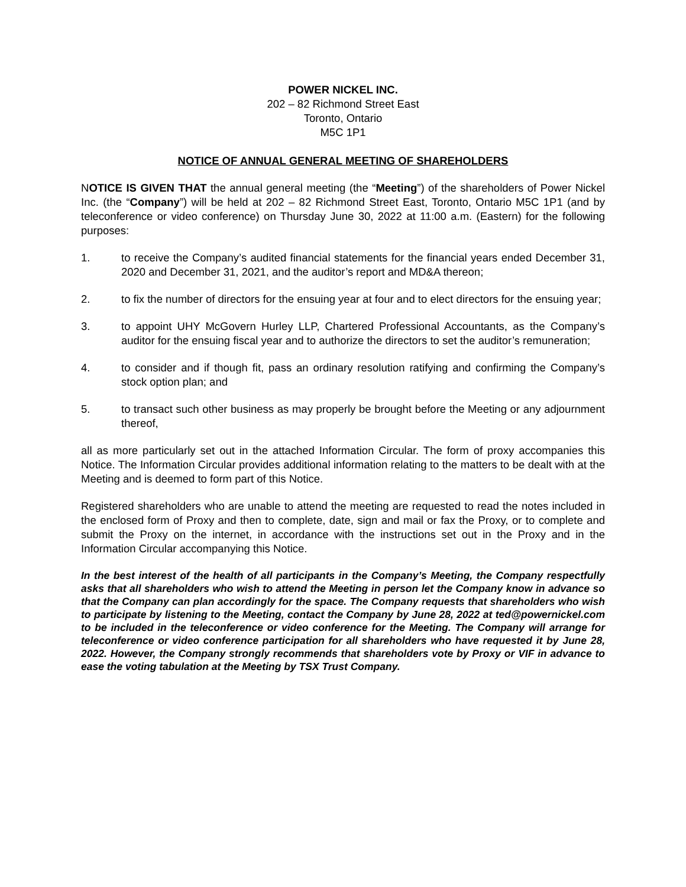POWER NICKEL INC.
202 – 82 Richmond Street East
Toronto, Ontario
M5C 1P1
NOTICE OF ANNUAL GENERAL MEETING OF SHAREHOLDERS
NOTICE IS GIVEN THAT the annual general meeting (the “Meeting”) of the shareholders of Power Nickel Inc. (the “Company”) will be held at 202 – 82 Richmond Street East, Toronto, Ontario M5C 1P1 (and by teleconference or video conference) on Thursday June 30, 2022 at 11:00 a.m. (Eastern) for the following purposes:
1. to receive the Company’s audited financial statements for the financial years ended December 31, 2020 and December 31, 2021, and the auditor’s report and MD&A thereon;
2. to fix the number of directors for the ensuing year at four and to elect directors for the ensuing year;
3. to appoint UHY McGovern Hurley LLP, Chartered Professional Accountants, as the Company’s auditor for the ensuing fiscal year and to authorize the directors to set the auditor’s remuneration;
4. to consider and if though fit, pass an ordinary resolution ratifying and confirming the Company’s stock option plan; and
5. to transact such other business as may properly be brought before the Meeting or any adjournment thereof,
all as more particularly set out in the attached Information Circular. The form of proxy accompanies this Notice. The Information Circular provides additional information relating to the matters to be dealt with at the Meeting and is deemed to form part of this Notice.
Registered shareholders who are unable to attend the meeting are requested to read the notes included in the enclosed form of Proxy and then to complete, date, sign and mail or fax the Proxy, or to complete and submit the Proxy on the internet, in accordance with the instructions set out in the Proxy and in the Information Circular accompanying this Notice.
In the best interest of the health of all participants in the Company’s Meeting, the Company respectfully asks that all shareholders who wish to attend the Meeting in person let the Company know in advance so that the Company can plan accordingly for the space. The Company requests that shareholders who wish to participate by listening to the Meeting, contact the Company by June 28, 2022 at ted@powernickel.com to be included in the teleconference or video conference for the Meeting. The Company will arrange for teleconference or video conference participation for all shareholders who have requested it by June 28, 2022. However, the Company strongly recommends that shareholders vote by Proxy or VIF in advance to ease the voting tabulation at the Meeting by TSX Trust Company.